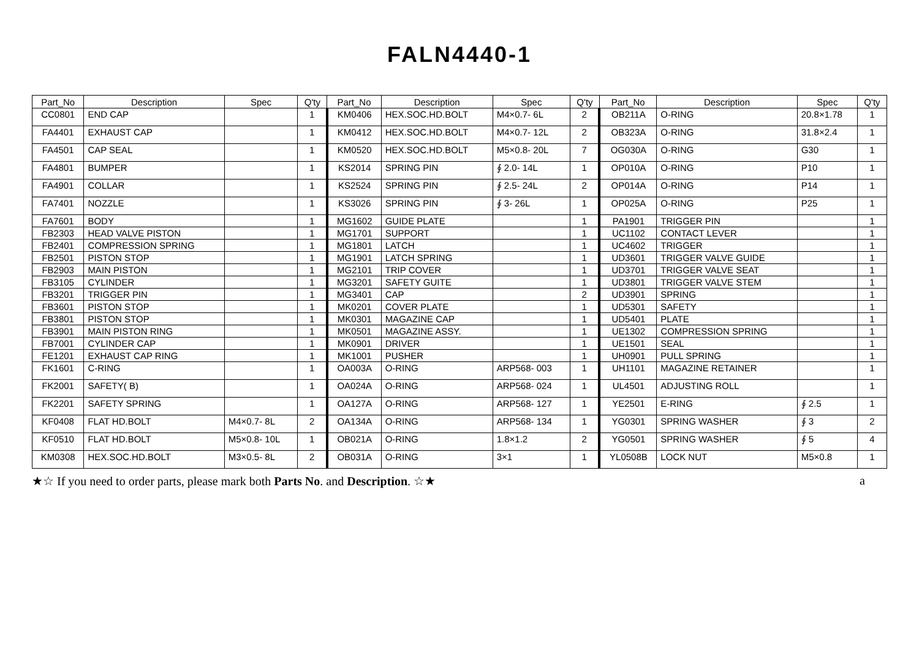FALN4440-1
| Part_No | Description | Spec | Q'ty | Part_No | Description | Spec | Q'ty | Part_No | Description | Spec | Q'ty |
| --- | --- | --- | --- | --- | --- | --- | --- | --- | --- | --- | --- |
| CC0801 | END CAP | | 1 | KM0406 | HEX.SOC.HD.BOLT | M4×0.7- 6L | 2 | OB211A | O-RING | 20.8×1.78 | 1 |
| FA4401 | EXHAUST CAP | | 1 | KM0412 | HEX.SOC.HD.BOLT | M4×0.7- 12L | 2 | OB323A | O-RING | 31.8×2.4 | 1 |
| FA4501 | CAP SEAL | | 1 | KM0520 | HEX.SOC.HD.BOLT | M5×0.8- 20L | 7 | OG030A | O-RING | G30 | 1 |
| FA4801 | BUMPER | | 1 | KS2014 | SPRING PIN | ∮ 2.0- 14L | 1 | OP010A | O-RING | P10 | 1 |
| FA4901 | COLLAR | | 1 | KS2524 | SPRING PIN | ∮ 2.5- 24L | 2 | OP014A | O-RING | P14 | 1 |
| FA7401 | NOZZLE | | 1 | KS3026 | SPRING PIN | ∮ 3- 26L | 1 | OP025A | O-RING | P25 | 1 |
| FA7601 | BODY | | 1 | MG1602 | GUIDE PLATE | | 1 | PA1901 | TRIGGER PIN | | 1 |
| FB2303 | HEAD VALVE PISTON | | 1 | MG1701 | SUPPORT | | 1 | UC1102 | CONTACT LEVER | | 1 |
| FB2401 | COMPRESSION SPRING | | 1 | MG1801 | LATCH | | 1 | UC4602 | TRIGGER | | 1 |
| FB2501 | PISTON STOP | | 1 | MG1901 | LATCH SPRING | | 1 | UD3601 | TRIGGER VALVE GUIDE | | 1 |
| FB2903 | MAIN PISTON | | 1 | MG2101 | TRIP COVER | | 1 | UD3701 | TRIGGER VALVE SEAT | | 1 |
| FB3105 | CYLINDER | | 1 | MG3201 | SAFETY GUITE | | 1 | UD3801 | TRIGGER VALVE STEM | | 1 |
| FB3201 | TRIGGER PIN | | 1 | MG3401 | CAP | | 2 | UD3901 | SPRING | | 1 |
| FB3601 | PISTON STOP | | 1 | MK0201 | COVER PLATE | | 1 | UD5301 | SAFETY | | 1 |
| FB3801 | PISTON STOP | | 1 | MK0301 | MAGAZINE CAP | | 1 | UD5401 | PLATE | | 1 |
| FB3901 | MAIN PISTON RING | | 1 | MK0501 | MAGAZINE ASSY. | | 1 | UE1302 | COMPRESSION SPRING | | 1 |
| FB7001 | CYLINDER CAP | | 1 | MK0901 | DRIVER | | 1 | UE1501 | SEAL | | 1 |
| FE1201 | EXHAUST CAP RING | | 1 | MK1001 | PUSHER | | 1 | UH0901 | PULL SPRING | | 1 |
| FK1601 | C-RING | | 1 | OA003A | O-RING | ARP568- 003 | 1 | UH1101 | MAGAZINE RETAINER | | 1 |
| FK2001 | SAFETY( B) | | 1 | OA024A | O-RING | ARP568- 024 | 1 | UL4501 | ADJUSTING ROLL | | 1 |
| FK2201 | SAFETY SPRING | | 1 | OA127A | O-RING | ARP568- 127 | 1 | YE2501 | E-RING | ∮ 2.5 | 1 |
| KF0408 | FLAT HD.BOLT | M4×0.7- 8L | 2 | OA134A | O-RING | ARP568- 134 | 1 | YG0301 | SPRING WASHER | ∮ 3 | 2 |
| KF0510 | FLAT HD.BOLT | M5×0.8- 10L | 1 | OB021A | O-RING | 1.8×1.2 | 2 | YG0501 | SPRING WASHER | ∮ 5 | 4 |
| KM0308 | HEX.SOC.HD.BOLT | M3×0.5- 8L | 2 | OB031A | O-RING | 3×1 | 1 | YL0508B | LOCK NUT | M5×0.8 | 1 |
★☆ If you need to order parts, please mark both Parts No. and Description. ☆★ a